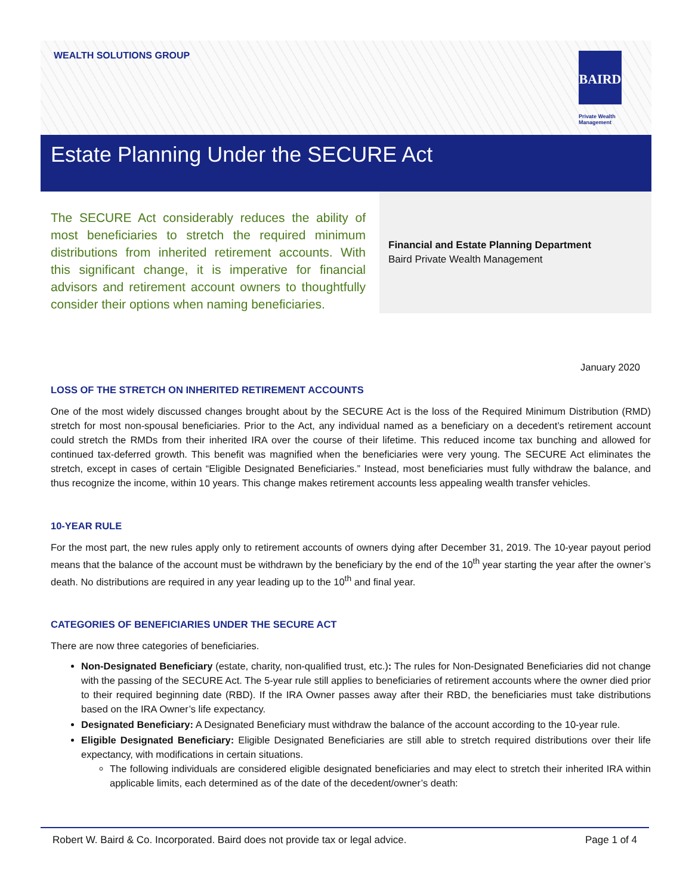WEALTH SOLUTIONS GROUP BAIRD
Private Wealth
Management
Estate Planning Under the SECURE Act
The SECURE Act considerably reduces the ability of most beneficiaries to stretch the required minimum distributions from inherited retirement accounts. With this significant change, it is imperative for financial advisors and retirement account owners to thoughtfully consider their options when naming beneficiaries.
Financial and Estate Planning Department
Baird Private Wealth Management
January 2020
LOSS OF THE STRETCH ON INHERITED RETIREMENT ACCOUNTS
One of the most widely discussed changes brought about by the SECURE Act is the loss of the Required Minimum Distribution (RMD) stretch for most non-spousal beneficiaries. Prior to the Act, any individual named as a beneficiary on a decedent’s retirement account could stretch the RMDs from their inherited IRA over the course of their lifetime. This reduced income tax bunching and allowed for continued tax-deferred growth. This benefit was magnified when the beneficiaries were very young. The SECURE Act eliminates the stretch, except in cases of certain “Eligible Designated Beneficiaries.” Instead, most beneficiaries must fully withdraw the balance, and thus recognize the income, within 10 years. This change makes retirement accounts less appealing wealth transfer vehicles.
10-YEAR RULE
For the most part, the new rules apply only to retirement accounts of owners dying after December 31, 2019. The 10-year payout period means that the balance of the account must be withdrawn by the beneficiary by the end of the 10<sup>th</sup> year starting the year after the owner’s death. No distributions are required in any year leading up to the 10<sup>th</sup> and final year.
CATEGORIES OF BENEFICIARIES UNDER THE SECURE ACT
There are now three categories of beneficiaries.
Non-Designated Beneficiary (estate, charity, non-qualified trust, etc.): The rules for Non-Designated Beneficiaries did not change with the passing of the SECURE Act. The 5-year rule still applies to beneficiaries of retirement accounts where the owner died prior to their required beginning date (RBD). If the IRA Owner passes away after their RBD, the beneficiaries must take distributions based on the IRA Owner’s life expectancy.
Designated Beneficiary: A Designated Beneficiary must withdraw the balance of the account according to the 10-year rule.
Eligible Designated Beneficiary: Eligible Designated Beneficiaries are still able to stretch required distributions over their life expectancy, with modifications in certain situations.
The following individuals are considered eligible designated beneficiaries and may elect to stretch their inherited IRA within applicable limits, each determined as of the date of the decedent/owner’s death:
Robert W. Baird & Co. Incorporated. Baird does not provide tax or legal advice. Page 1 of 4